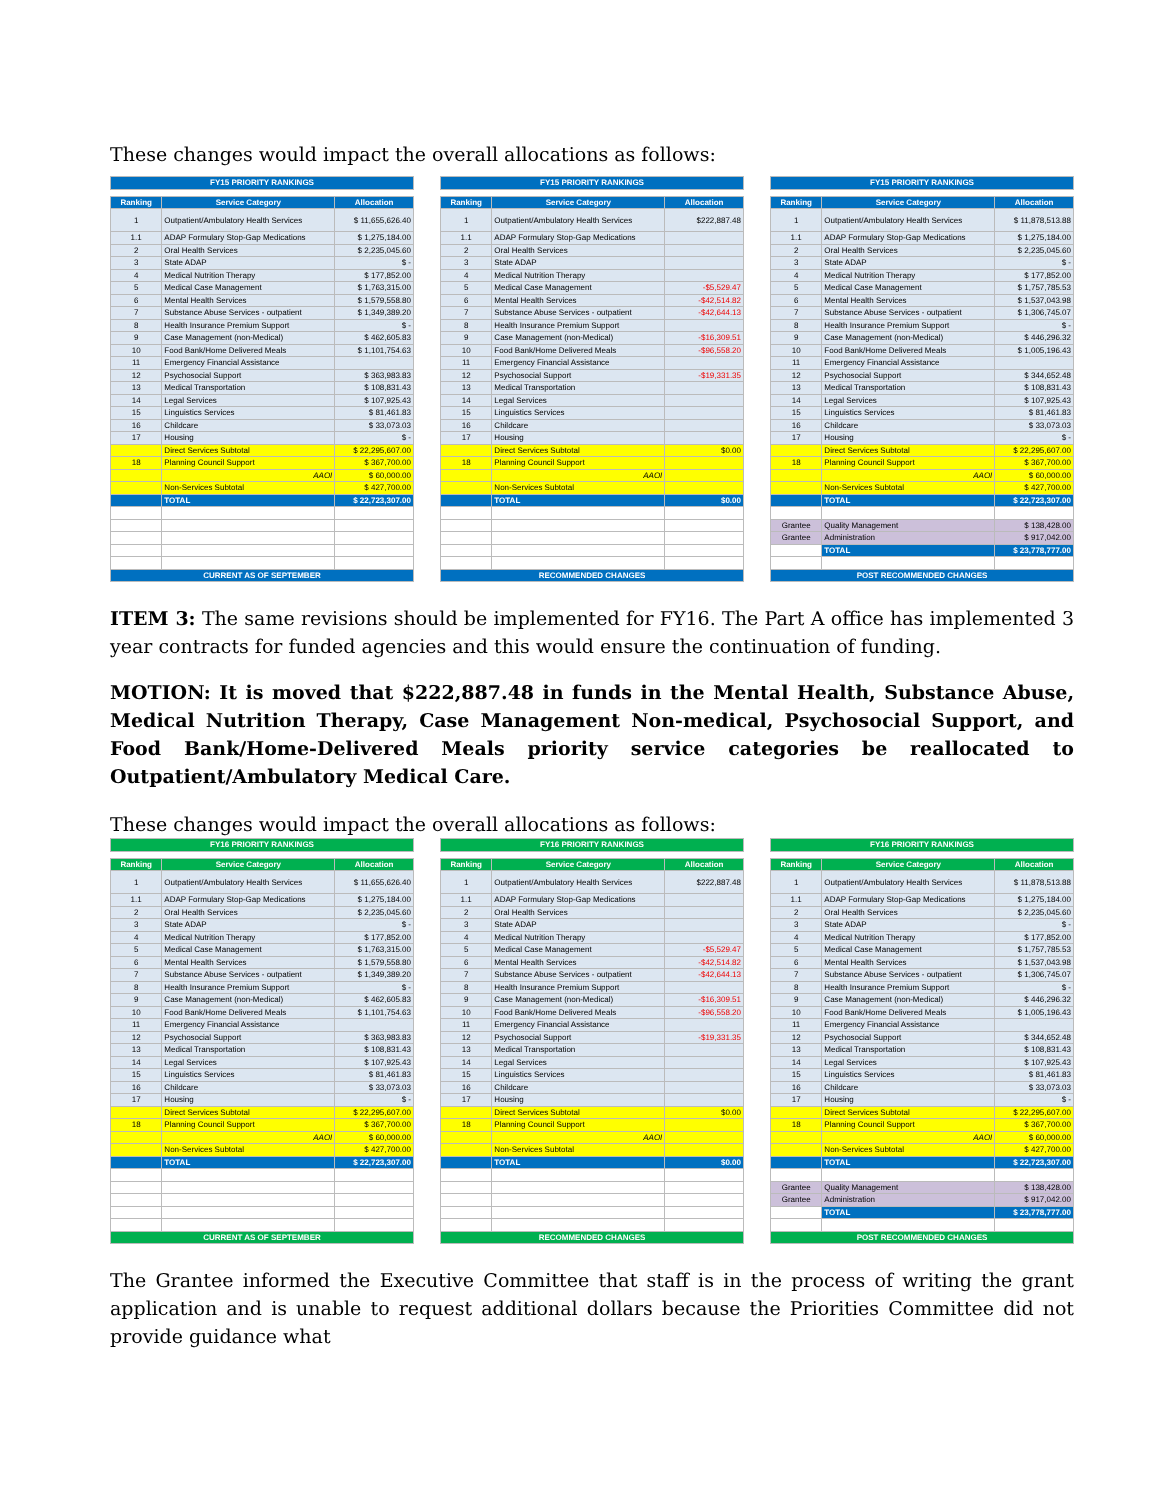These changes would impact the overall allocations as follows:
| FY15 PRIORITY RANKINGS | | |
| --- | --- | --- |
| Ranking | Service Category | Allocation |
| 1 | Outpatient/Ambulatory Health Services | $ 11,655,626.40 |
| 1.1 | ADAP Formulary Stop-Gap Medications | $ 1,275,184.00 |
| 2 | Oral Health Services | $ 2,235,045.60 |
| 3 | State ADAP | $ - |
| 4 | Medical Nutrition Therapy | $ 177,852.00 |
| 5 | Medical Case Management | $ 1,763,315.00 |
| 6 | Mental Health Services | $ 1,579,558.80 |
| 7 | Substance Abuse Services - outpatient | $ 1,349,389.20 |
| 8 | Health Insurance Premium Support | $ - |
| 9 | Case Management (non-Medical) | $ 462,605.83 |
| 10 | Food Bank/Home Delivered Meals | $ 1,101,754.63 |
| 11 | Emergency Financial Assistance | |
| 12 | Psychosocial Support | $ 363,983.83 |
| 13 | Medical Transportation | $ 108,831.43 |
| 14 | Legal Services | $ 107,925.43 |
| 15 | Linguistics Services | $ 81,461.83 |
| 16 | Childcare | $ 33,073.03 |
| 17 | Housing | $ - |
| | Direct Services Subtotal | $ 22,295,607.00 |
| 18 | Planning Council Support | $ 367,700.00 |
| | AAOI | $ 60,000.00 |
| | Non-Services Subtotal | $ 427,700.00 |
| | TOTAL | $ 22,723,307.00 |
| CURRENT AS OF SEPTEMBER | | |
| FY15 PRIORITY RANKINGS | | |
| --- | --- | --- |
| Ranking | Service Category | Allocation |
| 1 | Outpatient/Ambulatory Health Services | $222,887.48 |
| 1.1 | ADAP Formulary Stop-Gap Medications | |
| 2 | Oral Health Services | |
| 3 | State ADAP | |
| 4 | Medical Nutrition Therapy | |
| 5 | Medical Case Management | -$5,529.47 |
| 6 | Mental Health Services | -$42,514.82 |
| 7 | Substance Abuse Services - outpatient | -$42,644.13 |
| 8 | Health Insurance Premium Support | |
| 9 | Case Management (non-Medical) | -$16,309.51 |
| 10 | Food Bank/Home Delivered Meals | -$96,558.20 |
| 11 | Emergency Financial Assistance | |
| 12 | Psychosocial Support | -$19,331.35 |
| 13 | Medical Transportation | |
| 14 | Legal Services | |
| 15 | Linguistics Services | |
| 16 | Childcare | |
| 17 | Housing | |
| | Direct Services Subtotal | $0.00 |
| 18 | Planning Council Support | |
| | AAOI | |
| | Non-Services Subtotal | |
| | TOTAL | $0.00 |
| RECOMMENDED CHANGES | | |
| FY15 PRIORITY RANKINGS | | |
| --- | --- | --- |
| Ranking | Service Category | Allocation |
| 1 | Outpatient/Ambulatory Health Services | $ 11,878,513.88 |
| 1.1 | ADAP Formulary Stop-Gap Medications | $ 1,275,184.00 |
| 2 | Oral Health Services | $ 2,235,045.60 |
| 3 | State ADAP | $ - |
| 4 | Medical Nutrition Therapy | $ 177,852.00 |
| 5 | Medical Case Management | $ 1,757,785.53 |
| 6 | Mental Health Services | $ 1,537,043.98 |
| 7 | Substance Abuse Services - outpatient | $ 1,306,745.07 |
| 8 | Health Insurance Premium Support | $ - |
| 9 | Case Management (non-Medical) | $ 446,296.32 |
| 10 | Food Bank/Home Delivered Meals | $ 1,005,196.43 |
| 11 | Emergency Financial Assistance | |
| 12 | Psychosocial Support | $ 344,652.48 |
| 13 | Medical Transportation | $ 108,831.43 |
| 14 | Legal Services | $ 107,925.43 |
| 15 | Linguistics Services | $ 81,461.83 |
| 16 | Childcare | $ 33,073.03 |
| 17 | Housing | $ - |
| | Direct Services Subtotal | $ 22,295,607.00 |
| 18 | Planning Council Support | $ 367,700.00 |
| | AAOI | $ 60,000.00 |
| | Non-Services Subtotal | $ 427,700.00 |
| | TOTAL | $ 22,723,307.00 |
| Grantee | Quality Management | $ 138,428.00 |
| Grantee | Administration | $ 917,042.00 |
| | TOTAL | $ 23,778,777.00 |
| POST RECOMMENDED CHANGES | | |
ITEM 3: The same revisions should be implemented for FY16. The Part A office has implemented 3 year contracts for funded agencies and this would ensure the continuation of funding.
MOTION: It is moved that $222,887.48 in funds in the Mental Health, Substance Abuse, Medical Nutrition Therapy, Case Management Non-medical, Psychosocial Support, and Food Bank/Home-Delivered Meals priority service categories be reallocated to Outpatient/Ambulatory Medical Care.
These changes would impact the overall allocations as follows:
| FY16 PRIORITY RANKINGS | | |
| --- | --- | --- |
| Ranking | Service Category | Allocation |
| 1 | Outpatient/Ambulatory Health Services | $ 11,655,626.40 |
| 1.1 | ADAP Formulary Stop-Gap Medications | $ 1,275,184.00 |
| 2 | Oral Health Services | $ 2,235,045.60 |
| 3 | State ADAP | $ - |
| 4 | Medical Nutrition Therapy | $ 177,852.00 |
| 5 | Medical Case Management | $ 1,763,315.00 |
| 6 | Mental Health Services | $ 1,579,558.80 |
| 7 | Substance Abuse Services - outpatient | $ 1,349,389.20 |
| 8 | Health Insurance Premium Support | $ - |
| 9 | Case Management (non-Medical) | $ 462,605.83 |
| 10 | Food Bank/Home Delivered Meals | $ 1,101,754.63 |
| 11 | Emergency Financial Assistance | |
| 12 | Psychosocial Support | $ 363,983.83 |
| 13 | Medical Transportation | $ 108,831.43 |
| 14 | Legal Services | $ 107,925.43 |
| 15 | Linguistics Services | $ 81,461.83 |
| 16 | Childcare | $ 33,073.03 |
| 17 | Housing | $ - |
| | Direct Services Subtotal | $ 22,295,607.00 |
| 18 | Planning Council Support | $ 367,700.00 |
| | AAOI | $ 60,000.00 |
| | Non-Services Subtotal | $ 427,700.00 |
| | TOTAL | $ 22,723,307.00 |
| CURRENT AS OF SEPTEMBER | | |
| FY16 PRIORITY RANKINGS | | |
| --- | --- | --- |
| Ranking | Service Category | Allocation |
| 1 | Outpatient/Ambulatory Health Services | $222,887.48 |
| 1.1 | ADAP Formulary Stop-Gap Medications | |
| 2 | Oral Health Services | |
| 3 | State ADAP | |
| 4 | Medical Nutrition Therapy | |
| 5 | Medical Case Management | -$5,529.47 |
| 6 | Mental Health Services | -$42,514.82 |
| 7 | Substance Abuse Services - outpatient | -$42,644.13 |
| 8 | Health Insurance Premium Support | |
| 9 | Case Management (non-Medical) | -$16,309.51 |
| 10 | Food Bank/Home Delivered Meals | -$96,558.20 |
| 11 | Emergency Financial Assistance | |
| 12 | Psychosocial Support | -$19,331.35 |
| 13 | Medical Transportation | |
| 14 | Legal Services | |
| 15 | Linguistics Services | |
| 16 | Childcare | |
| 17 | Housing | |
| | Direct Services Subtotal | $0.00 |
| 18 | Planning Council Support | |
| | AAOI | |
| | Non-Services Subtotal | |
| | TOTAL | $0.00 |
| RECOMMENDED CHANGES | | |
| FY16 PRIORITY RANKINGS | | |
| --- | --- | --- |
| Ranking | Service Category | Allocation |
| 1 | Outpatient/Ambulatory Health Services | $ 11,878,513.88 |
| 1.1 | ADAP Formulary Stop-Gap Medications | $ 1,275,184.00 |
| 2 | Oral Health Services | $ 2,235,045.60 |
| 3 | State ADAP | $ - |
| 4 | Medical Nutrition Therapy | $ 177,852.00 |
| 5 | Medical Case Management | $ 1,757,785.53 |
| 6 | Mental Health Services | $ 1,537,043.98 |
| 7 | Substance Abuse Services - outpatient | $ 1,306,745.07 |
| 8 | Health Insurance Premium Support | $ - |
| 9 | Case Management (non-Medical) | $ 446,296.32 |
| 10 | Food Bank/Home Delivered Meals | $ 1,005,196.43 |
| 11 | Emergency Financial Assistance | |
| 12 | Psychosocial Support | $ 344,652.48 |
| 13 | Medical Transportation | $ 108,831.43 |
| 14 | Legal Services | $ 107,925.43 |
| 15 | Linguistics Services | $ 81,461.83 |
| 16 | Childcare | $ 33,073.03 |
| 17 | Housing | $ - |
| | Direct Services Subtotal | $ 22,295,607.00 |
| 18 | Planning Council Support | $ 367,700.00 |
| | AAOI | $ 60,000.00 |
| | Non-Services Subtotal | $ 427,700.00 |
| | TOTAL | $ 22,723,307.00 |
| Grantee | Quality Management | $ 138,428.00 |
| Grantee | Administration | $ 917,042.00 |
| | TOTAL | $ 23,778,777.00 |
| POST RECOMMENDED CHANGES | | |
The Grantee informed the Executive Committee that staff is in the process of writing the grant application and is unable to request additional dollars because the Priorities Committee did not provide guidance what